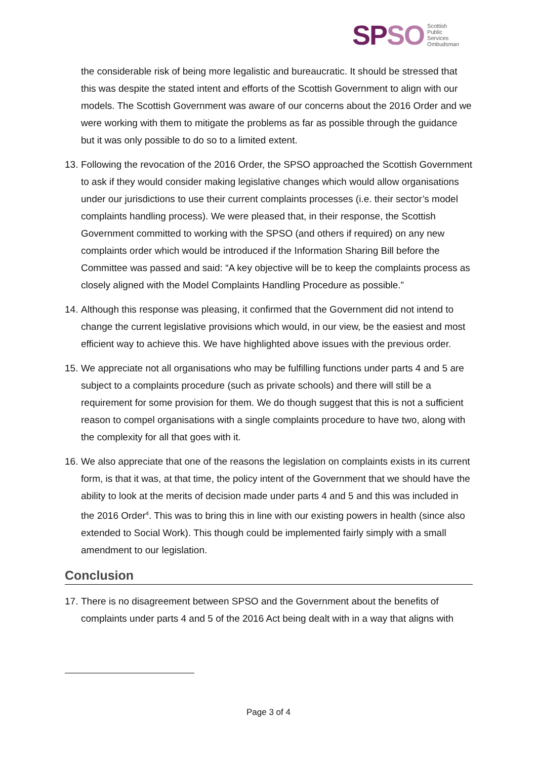SP SO Scottish
Public
Services
Ombudsman
the considerable risk of being more legalistic and bureaucratic. It should be stressed that this was despite the stated intent and efforts of the Scottish Government to align with our models. The Scottish Government was aware of our concerns about the 2016 Order and we were working with them to mitigate the problems as far as possible through the guidance but it was only possible to do so to a limited extent.
13. Following the revocation of the 2016 Order, the SPSO approached the Scottish Government to ask if they would consider making legislative changes which would allow organisations under our jurisdictions to use their current complaints processes (i.e. their sector’s model complaints handling process). We were pleased that, in their response, the Scottish Government committed to working with the SPSO (and others if required) on any new complaints order which would be introduced if the Information Sharing Bill before the Committee was passed and said: “A key objective will be to keep the complaints process as closely aligned with the Model Complaints Handling Procedure as possible.”
14. Although this response was pleasing, it confirmed that the Government did not intend to change the current legislative provisions which would, in our view, be the easiest and most efficient way to achieve this. We have highlighted above issues with the previous order.
15. We appreciate not all organisations who may be fulfilling functions under parts 4 and 5 are subject to a complaints procedure (such as private schools) and there will still be a requirement for some provision for them. We do though suggest that this is not a sufficient reason to compel organisations with a single complaints procedure to have two, along with the complexity for all that goes with it.
16. We also appreciate that one of the reasons the legislation on complaints exists in its current form, is that it was, at that time, the policy intent of the Government that we should have the ability to look at the merits of decision made under parts 4 and 5 and this was included in the 2016 Order<sup>4</sup>. This was to bring this in line with our existing powers in health (since also extended to Social Work). This though could be implemented fairly simply with a small amendment to our legislation.
Conclusion
17. There is no disagreement between SPSO and the Government about the benefits of complaints under parts 4 and 5 of the 2016 Act being dealt with in a way that aligns with
Page 3 of 4